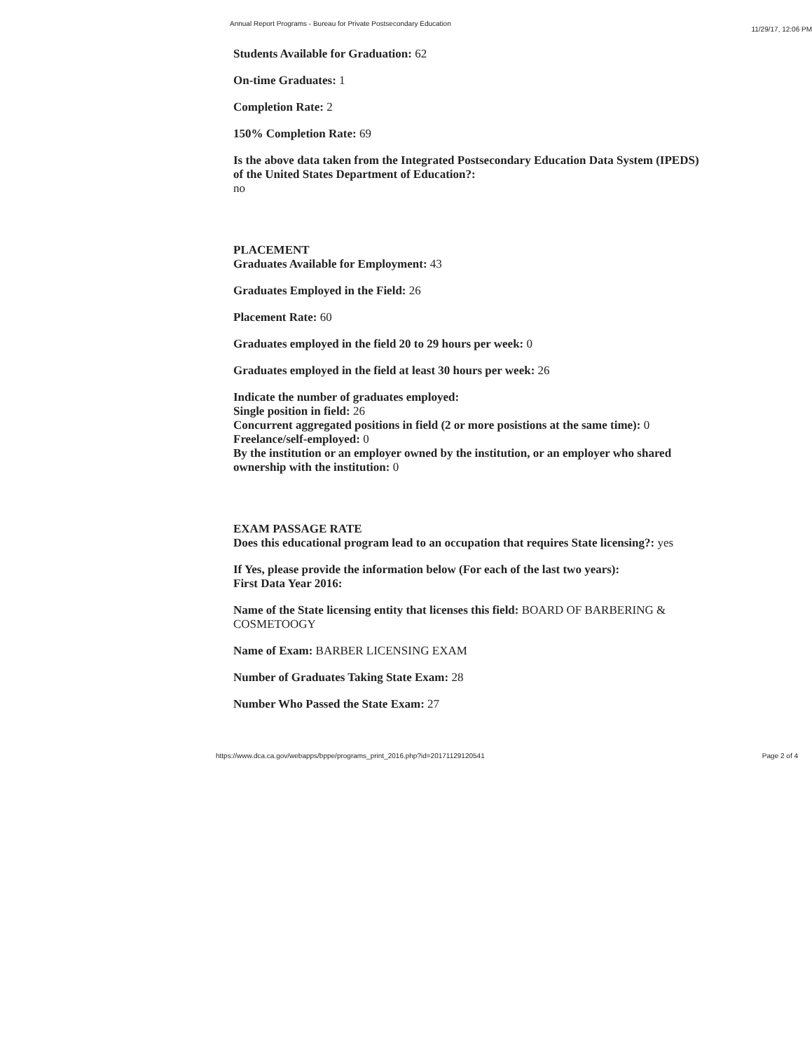Annual Report Programs - Bureau for Private Postsecondary Education 11/29/17, 12:06 PM
Students Available for Graduation: 62
On-time Graduates: 1
Completion Rate: 2
150% Completion Rate: 69
Is the above data taken from the Integrated Postsecondary Education Data System (IPEDS) of the United States Department of Education?:
no
PLACEMENT
Graduates Available for Employment: 43
Graduates Employed in the Field: 26
Placement Rate: 60
Graduates employed in the field 20 to 29 hours per week: 0
Graduates employed in the field at least 30 hours per week: 26
Indicate the number of graduates employed:
Single position in field: 26
Concurrent aggregated positions in field (2 or more posistions at the same time): 0
Freelance/self-employed: 0
By the institution or an employer owned by the institution, or an employer who shared ownership with the institution: 0
EXAM PASSAGE RATE
Does this educational program lead to an occupation that requires State licensing?: yes
If Yes, please provide the information below (For each of the last two years):
First Data Year 2016:
Name of the State licensing entity that licenses this field: BOARD OF BARBERING & COSMETOOGY
Name of Exam: BARBER LICENSING EXAM
Number of Graduates Taking State Exam: 28
Number Who Passed the State Exam: 27
https://www.dca.ca.gov/webapps/bppe/programs_print_2016.php?id=20171129120541 Page 2 of 4